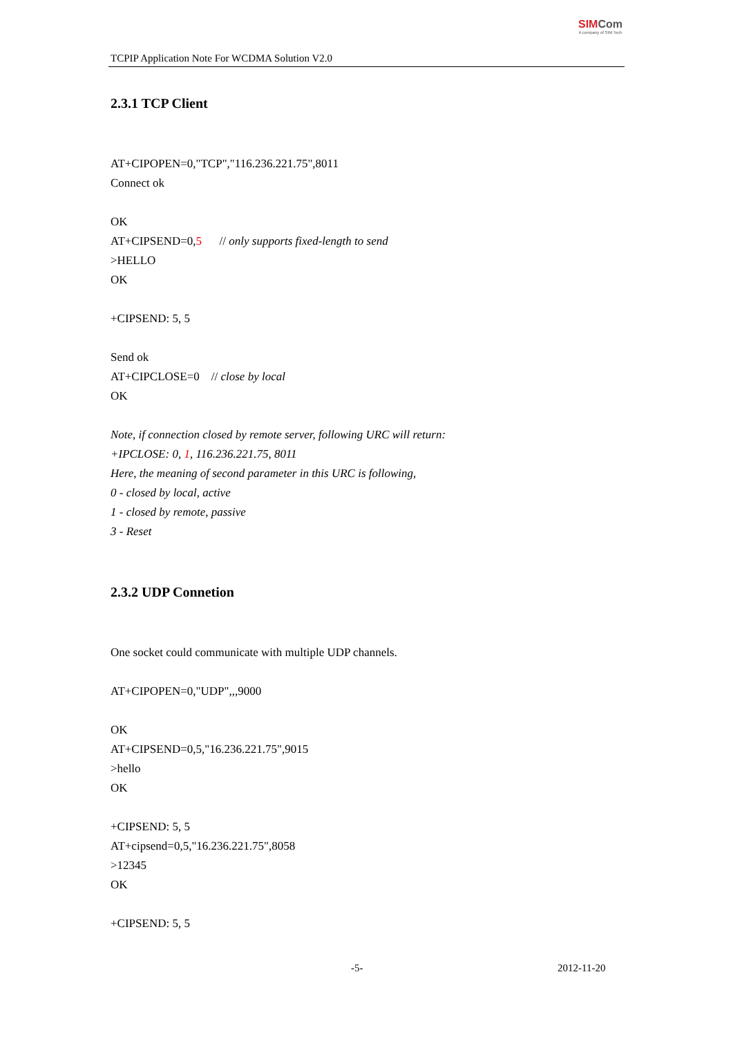TCPIP Application Note For WCDMA Solution V2.0
SIM Com
A company of SIM Tech
2.3.1 TCP Client
AT+CIPOPEN=0,"TCP","116.236.221.75",8011
Connect ok
OK
AT+CIPSEND=0,5 // only supports fixed-length to send
>HELLO
OK
+CIPSEND: 5, 5
Send ok
AT+CIPCLOSE=0 // close by local
OK
Note, if connection closed by remote server, following URC will return:
+IPCLOSE: 0, 1, 116.236.221.75, 8011
Here, the meaning of second parameter in this URC is following,
0 - closed by local, active
1 - closed by remote, passive
3 - Reset
2.3.2 UDP Connetion
One socket could communicate with multiple UDP channels.
AT+CIPOPEN=0,"UDP",,,9000
OK
AT+CIPSEND=0,5,"16.236.221.75",9015
>hello
OK
+CIPSEND: 5, 5
AT+cipsend=0,5,"16.236.221.75",8058
>12345
OK
+CIPSEND: 5, 5
-5- 2012-11-20